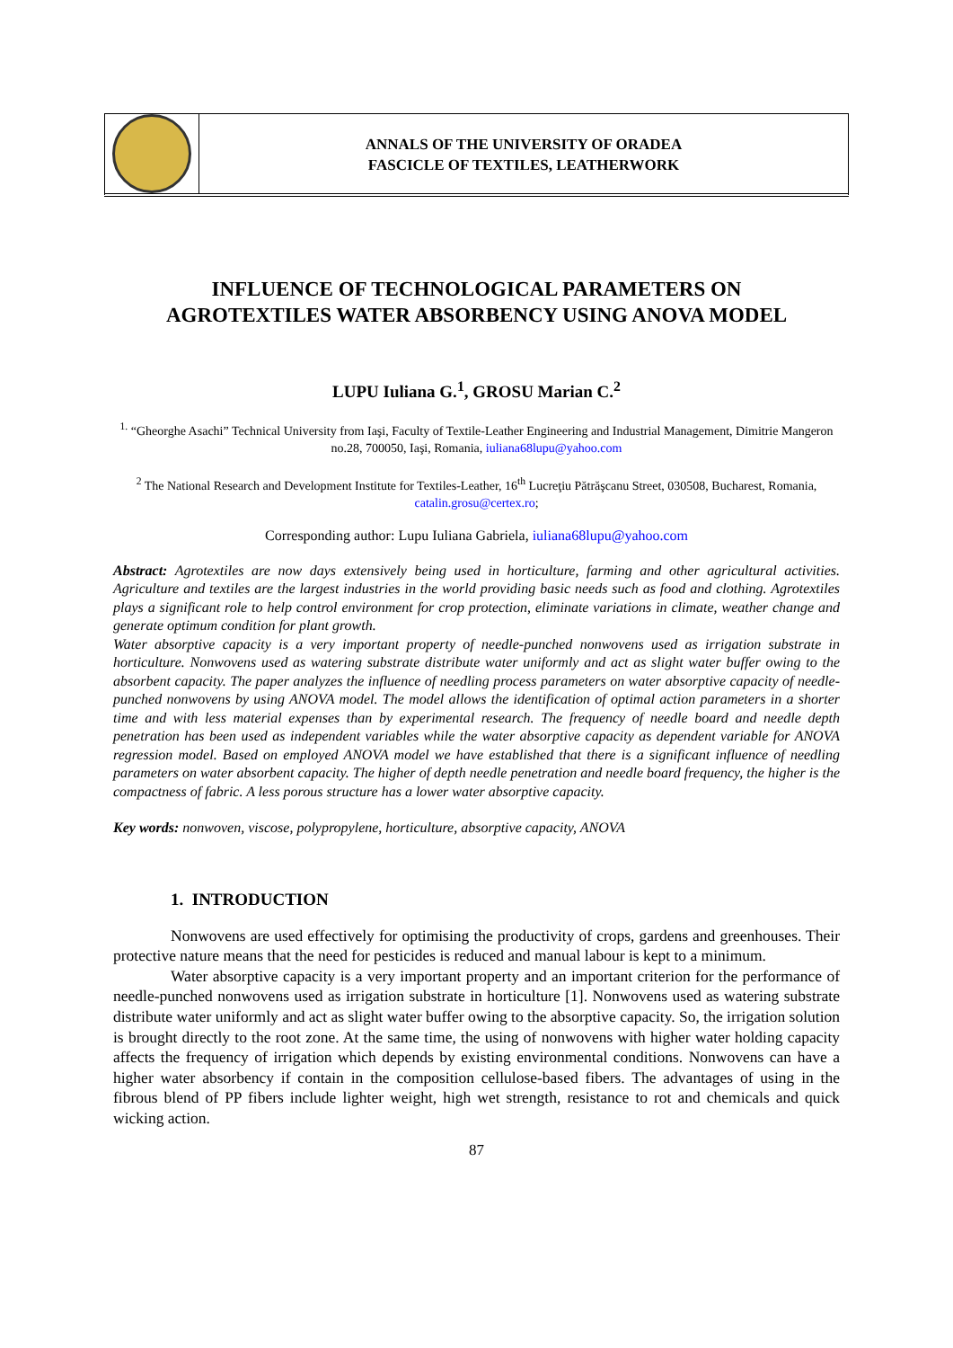ANNALS OF THE UNIVERSITY OF ORADEA
FASCICLE OF TEXTILES, LEATHERWORK
INFLUENCE OF TECHNOLOGICAL PARAMETERS ON
AGROTEXTILES WATER ABSORBENCY USING ANOVA MODEL
LUPU Iuliana G.<sup>1</sup>, GROSU Marian C.<sup>2</sup>
<sup>1.</sup> “Gheorghe Asachi” Technical University from Iaşi, Faculty of Textile-Leather Engineering and Industrial Management, Dimitrie Mangeron no.28, 700050, Iaşi, Romania, iuliana68lupu@yahoo.com
<sup>2</sup> The National Research and Development Institute for Textiles-Leather, 16<sup>th</sup> Lucreţiu Pătrăşcanu Street, 030508, Bucharest, Romania, catalin.grosu@certex.ro;
Corresponding author: Lupu Iuliana Gabriela, iuliana68lupu@yahoo.com
Abstract: Agrotextiles are now days extensively being used in horticulture, farming and other agricultural activities. Agriculture and textiles are the largest industries in the world providing basic needs such as food and clothing. Agrotextiles plays a significant role to help control environment for crop protection, eliminate variations in climate, weather change and generate optimum condition for plant growth.
Water absorptive capacity is a very important property of needle-punched nonwovens used as irrigation substrate in horticulture. Nonwovens used as watering substrate distribute water uniformly and act as slight water buffer owing to the absorbent capacity. The paper analyzes the influence of needling process parameters on water absorptive capacity of needle-punched nonwovens by using ANOVA model. The model allows the identification of optimal action parameters in a shorter time and with less material expenses than by experimental research. The frequency of needle board and needle depth penetration has been used as independent variables while the water absorptive capacity as dependent variable for ANOVA regression model. Based on employed ANOVA model we have established that there is a significant influence of needling parameters on water absorbent capacity. The higher of depth needle penetration and needle board frequency, the higher is the compactness of fabric. A less porous structure has a lower water absorptive capacity.
Key words: nonwoven, viscose, polypropylene, horticulture, absorptive capacity, ANOVA
1. INTRODUCTION
Nonwovens are used effectively for optimising the productivity of crops, gardens and greenhouses. Their protective nature means that the need for pesticides is reduced and manual labour is kept to a minimum.
Water absorptive capacity is a very important property and an important criterion for the performance of needle-punched nonwovens used as irrigation substrate in horticulture [1]. Nonwovens used as watering substrate distribute water uniformly and act as slight water buffer owing to the absorptive capacity. So, the irrigation solution is brought directly to the root zone. At the same time, the using of nonwovens with higher water holding capacity affects the frequency of irrigation which depends by existing environmental conditions. Nonwovens can have a higher water absorbency if contain in the composition cellulose-based fibers. The advantages of using in the fibrous blend of PP fibers include lighter weight, high wet strength, resistance to rot and chemicals and quick wicking action.
87